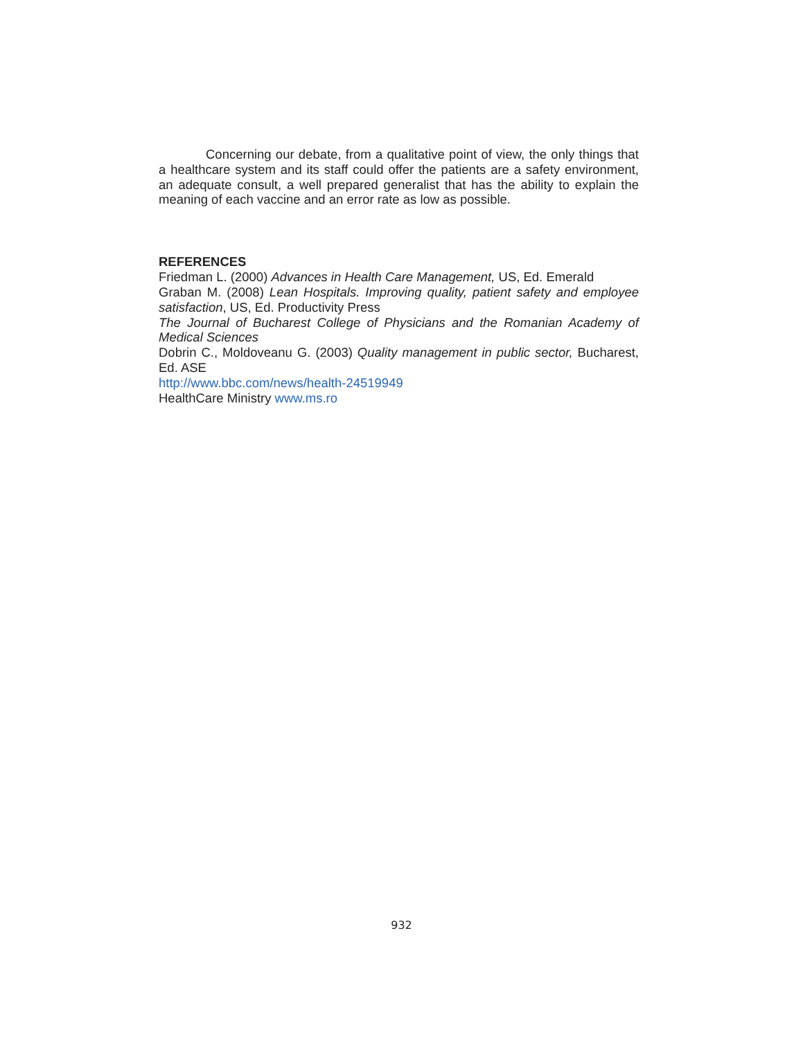Concerning our debate, from a qualitative point of view, the only things that a healthcare system and its staff could offer the patients are a safety environment, an adequate consult, a well prepared generalist that has the ability to explain the meaning of each vaccine and an error rate as low as possible.
REFERENCES
Friedman L. (2000) Advances in Health Care Management, US, Ed. Emerald
Graban M. (2008) Lean Hospitals. Improving quality, patient safety and employee satisfaction, US, Ed. Productivity Press
The Journal of Bucharest College of Physicians and the Romanian Academy of Medical Sciences
Dobrin C., Moldoveanu G. (2003) Quality management in public sector, Bucharest, Ed. ASE
http://www.bbc.com/news/health-24519949
HealthCare Ministry www.ms.ro
932